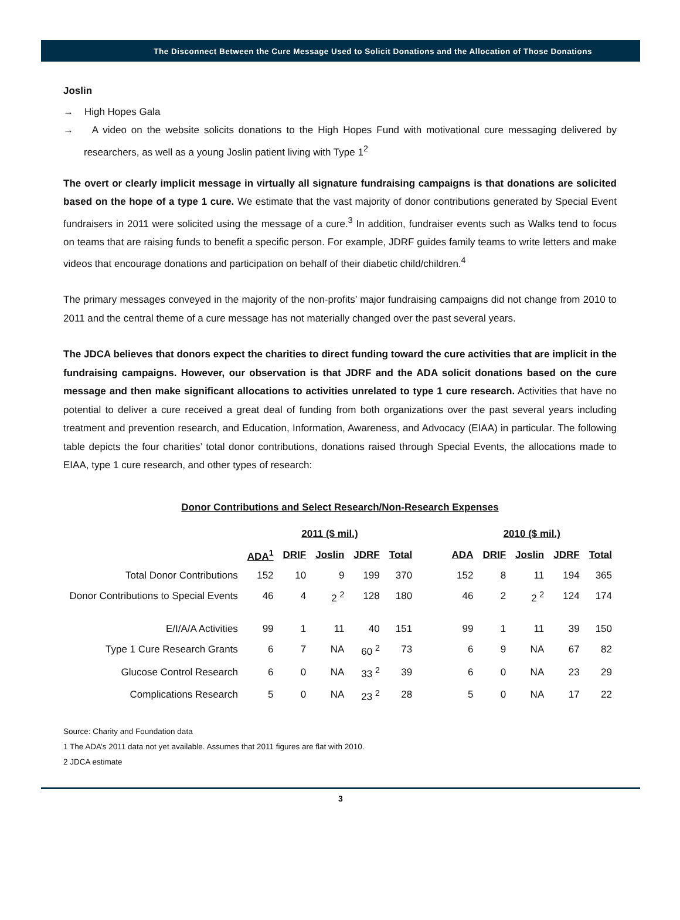The Disconnect Between the Cure Message Used to Solicit Donations and the Allocation of Those Donations
Joslin
→ High Hopes Gala
→ A video on the website solicits donations to the High Hopes Fund with motivational cure messaging delivered by researchers, as well as a young Joslin patient living with Type 1<sup>2</sup>
The overt or clearly implicit message in virtually all signature fundraising campaigns is that donations are solicited based on the hope of a type 1 cure. We estimate that the vast majority of donor contributions generated by Special Event fundraisers in 2011 were solicited using the message of a cure.<sup>3</sup> In addition, fundraiser events such as Walks tend to focus on teams that are raising funds to benefit a specific person. For example, JDRF guides family teams to write letters and make videos that encourage donations and participation on behalf of their diabetic child/children.<sup>4</sup>
The primary messages conveyed in the majority of the non-profits’ major fundraising campaigns did not change from 2010 to 2011 and the central theme of a cure message has not materially changed over the past several years.
The JDCA believes that donors expect the charities to direct funding toward the cure activities that are implicit in the fundraising campaigns. However, our observation is that JDRF and the ADA solicit donations based on the cure message and then make significant allocations to activities unrelated to type 1 cure research. Activities that have no potential to deliver a cure received a great deal of funding from both organizations over the past several years including treatment and prevention research, and Education, Information, Awareness, and Advocacy (EIAA) in particular. The following table depicts the four charities’ total donor contributions, donations raised through Special Events, the allocations made to EIAA, type 1 cure research, and other types of research:
Donor Contributions and Select Research/Non-Research Expenses
| | 2011 ($ mil.) | | | | | | 2010 ($ mil.) | | | | |
| | ADA<sup>1</sup> | DRIF | Joslin | JDRF | Total | | ADA | DRIF | Joslin | JDRF | Total |
| Total Donor Contributions | 152 | 10 | 9 | 199 | 370 | | 152 | 8 | 11 | 194 | 365 |
| Donor Contributions to Special Events | 46 | 4 | 2 <sup>2</sup> | 128 | 180 | | 46 | 2 | 2 <sup>2</sup> | 124 | 174 |
| E/I/A/A Activities | 99 | 1 | 11 | 40 | 151 | | 99 | 1 | 11 | 39 | 150 |
| Type 1 Cure Research Grants | 6 | 7 | NA | 60 <sup>2</sup> | 73 | | 6 | 9 | NA | 67 | 82 |
| Glucose Control Research | 6 | 0 | NA | 33 <sup>2</sup> | 39 | | 6 | 0 | NA | 23 | 29 |
| Complications Research | 5 | 0 | NA | 23 <sup>2</sup> | 28 | | 5 | 0 | NA | 17 | 22 |
Source: Charity and Foundation data
1 The ADA’s 2011 data not yet available. Assumes that 2011 figures are flat with 2010.
2 JDCA estimate
3